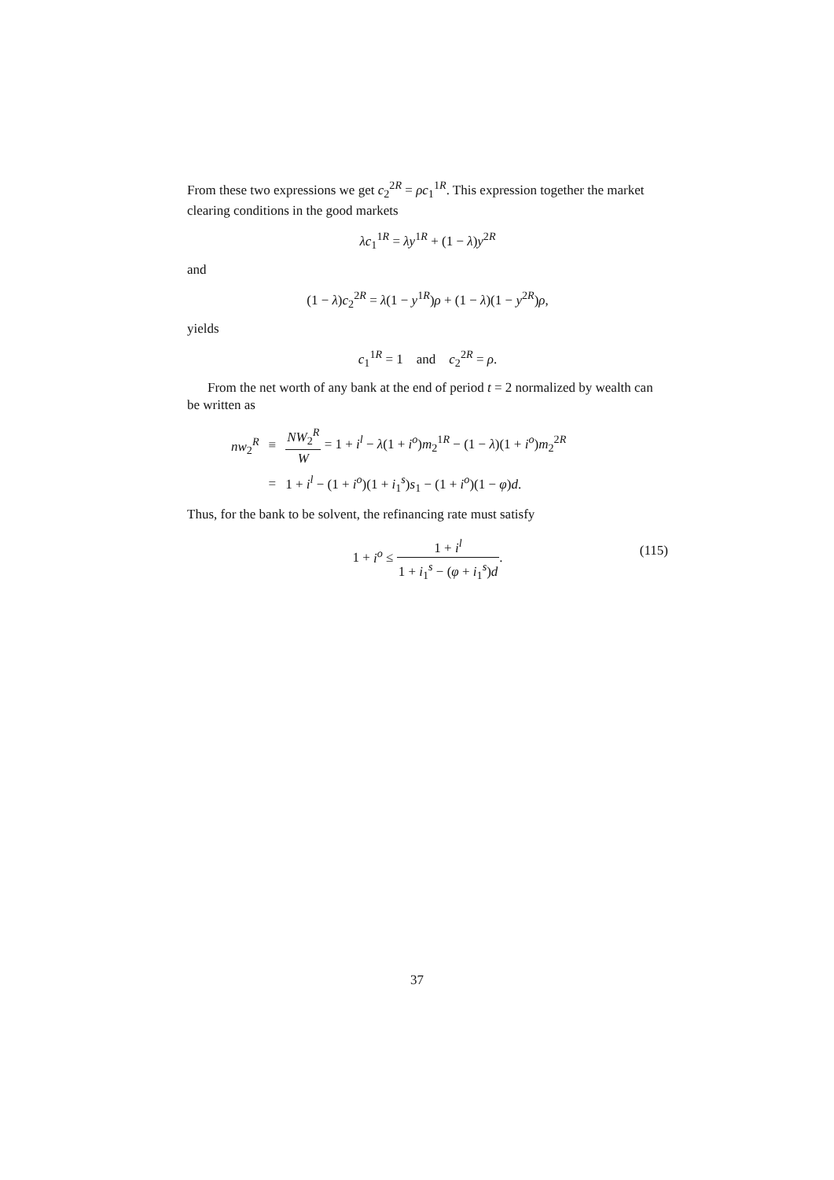From these two expressions we get c<sub>2</sub><sup>2R</sup> = ρc<sub>1</sub><sup>1R</sup>. This expression together the market clearing conditions in the good markets
λc<sub>1</sub><sup>1R</sup> = λy<sup>1R</sup> + (1 − λ)y<sup>2R</sup>
and
(1 − λ)c<sub>2</sub><sup>2R</sup> = λ(1 − y<sup>1R</sup>)ρ + (1 − λ)(1 − y<sup>2R</sup>)ρ,
yields
c<sub>1</sub><sup>1R</sup> = 1 and c<sub>2</sub><sup>2R</sup> = ρ.
From the net worth of any bank at the end of period t = 2 normalized by wealth can be written as
| nw<sub>2</sub><sup>R</sup> | ≡ | NW<sub>2</sub><sup>R</sup> W = 1 + i<sup>l</sup> − λ (1 + i<sup>o</sup> ) m<sub>2</sub><sup>1R</sup> − (1 − λ )(1 + i<sup>o</sup> ) m<sub>2</sub><sup>2R</sup> |
| | = | 1 + i<sup>l</sup> − (1 + i<sup>o</sup> )(1 + i<sub>1</sub><sup>s</sup>) s<sub>1</sub> − (1 + i<sup>o</sup> )(1 − φ ) d . |
Thus, for the bank to be solvent, the refinancing rate must satisfy
1 + i<sup>o</sup> ≤ 1 + i<sup>l</sup> 1 + i<sub>1</sub><sup>s</sup> − (φ + i<sub>1</sub><sup>s</sup>)d.
(115)
37